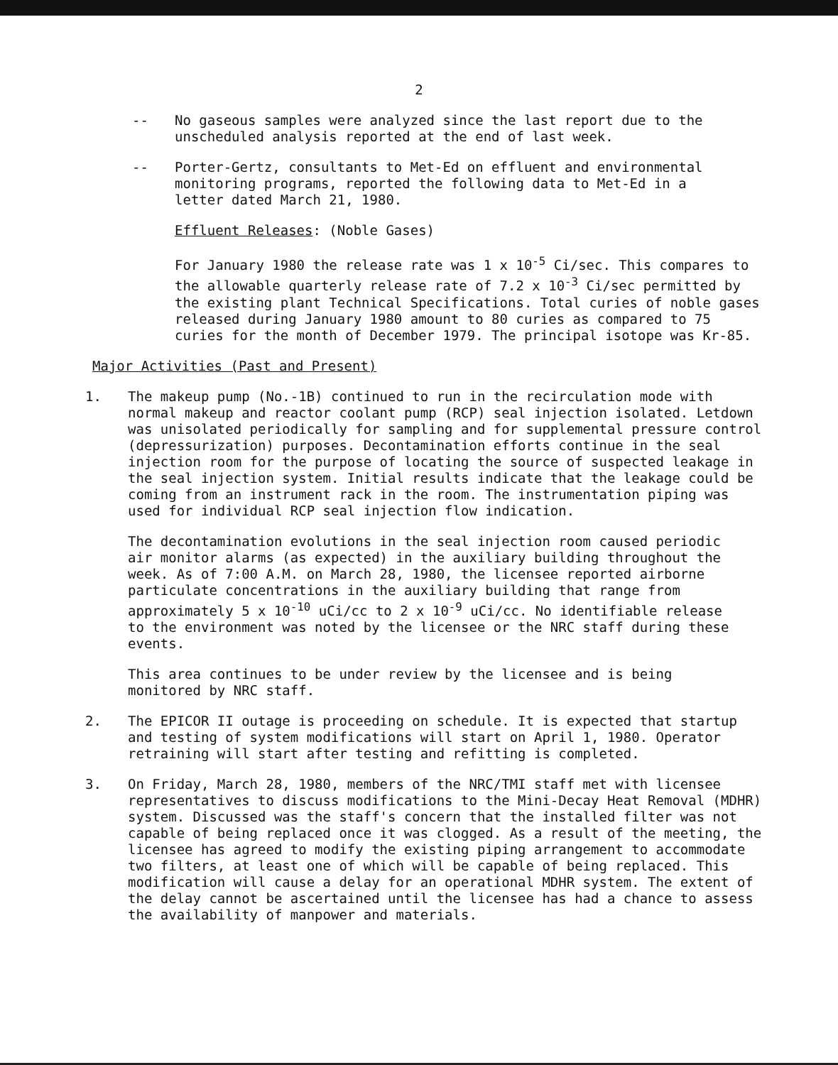2
-- No gaseous samples were analyzed since the last report due to the unscheduled analysis reported at the end of last week.
-- Porter-Gertz, consultants to Met-Ed on effluent and environmental monitoring programs, reported the following data to Met-Ed in a letter dated March 21, 1980.
Effluent Releases: (Noble Gases)
For January 1980 the release rate was 1 x 10<sup>-5</sup> Ci/sec. This compares to the allowable quarterly release rate of 7.2 x 10<sup>-3</sup> Ci/sec permitted by the existing plant Technical Specifications. Total curies of noble gases released during January 1980 amount to 80 curies as compared to 75 curies for the month of December 1979. The principal isotope was Kr-85.
Major Activities (Past and Present)
1. The makeup pump (No.-1B) continued to run in the recirculation mode with normal makeup and reactor coolant pump (RCP) seal injection isolated. Letdown was unisolated periodically for sampling and for supplemental pressure control (depressurization) purposes. Decontamination efforts continue in the seal injection room for the purpose of locating the source of suspected leakage in the seal injection system. Initial results indicate that the leakage could be coming from an instrument rack in the room. The instrumentation piping was used for individual RCP seal injection flow indication.
The decontamination evolutions in the seal injection room caused periodic air monitor alarms (as expected) in the auxiliary building throughout the week. As of 7:00 A.M. on March 28, 1980, the licensee reported airborne particulate concentrations in the auxiliary building that range from approximately 5 x 10<sup>-10</sup> uCi/cc to 2 x 10<sup>-9</sup> uCi/cc. No identifiable release to the environment was noted by the licensee or the NRC staff during these events.
This area continues to be under review by the licensee and is being monitored by NRC staff.
2. The EPICOR II outage is proceeding on schedule. It is expected that startup and testing of system modifications will start on April 1, 1980. Operator retraining will start after testing and refitting is completed.
3. On Friday, March 28, 1980, members of the NRC/TMI staff met with licensee representatives to discuss modifications to the Mini-Decay Heat Removal (MDHR) system. Discussed was the staff's concern that the installed filter was not capable of being replaced once it was clogged. As a result of the meeting, the licensee has agreed to modify the existing piping arrangement to accommodate two filters, at least one of which will be capable of being replaced. This modification will cause a delay for an operational MDHR system. The extent of the delay cannot be ascertained until the licensee has had a chance to assess the availability of manpower and materials.